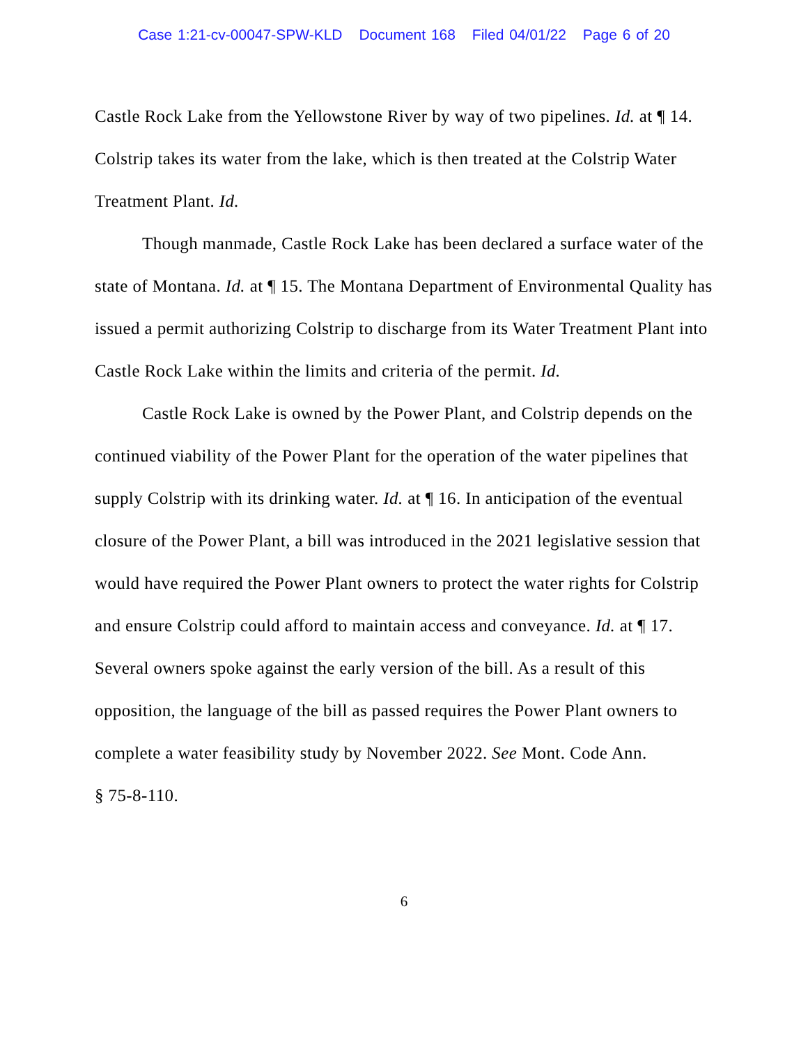Case 1:21-cv-00047-SPW-KLD Document 168 Filed 04/01/22 Page 6 of 20
Castle Rock Lake from the Yellowstone River by way of two pipelines. Id. at ¶ 14. Colstrip takes its water from the lake, which is then treated at the Colstrip Water Treatment Plant. Id.
Though manmade, Castle Rock Lake has been declared a surface water of the state of Montana. Id. at ¶ 15. The Montana Department of Environmental Quality has issued a permit authorizing Colstrip to discharge from its Water Treatment Plant into Castle Rock Lake within the limits and criteria of the permit. Id.
Castle Rock Lake is owned by the Power Plant, and Colstrip depends on the continued viability of the Power Plant for the operation of the water pipelines that supply Colstrip with its drinking water. Id. at ¶ 16. In anticipation of the eventual closure of the Power Plant, a bill was introduced in the 2021 legislative session that would have required the Power Plant owners to protect the water rights for Colstrip and ensure Colstrip could afford to maintain access and conveyance. Id. at ¶ 17. Several owners spoke against the early version of the bill. As a result of this opposition, the language of the bill as passed requires the Power Plant owners to complete a water feasibility study by November 2022. See Mont. Code Ann.
§ 75-8-110.
6